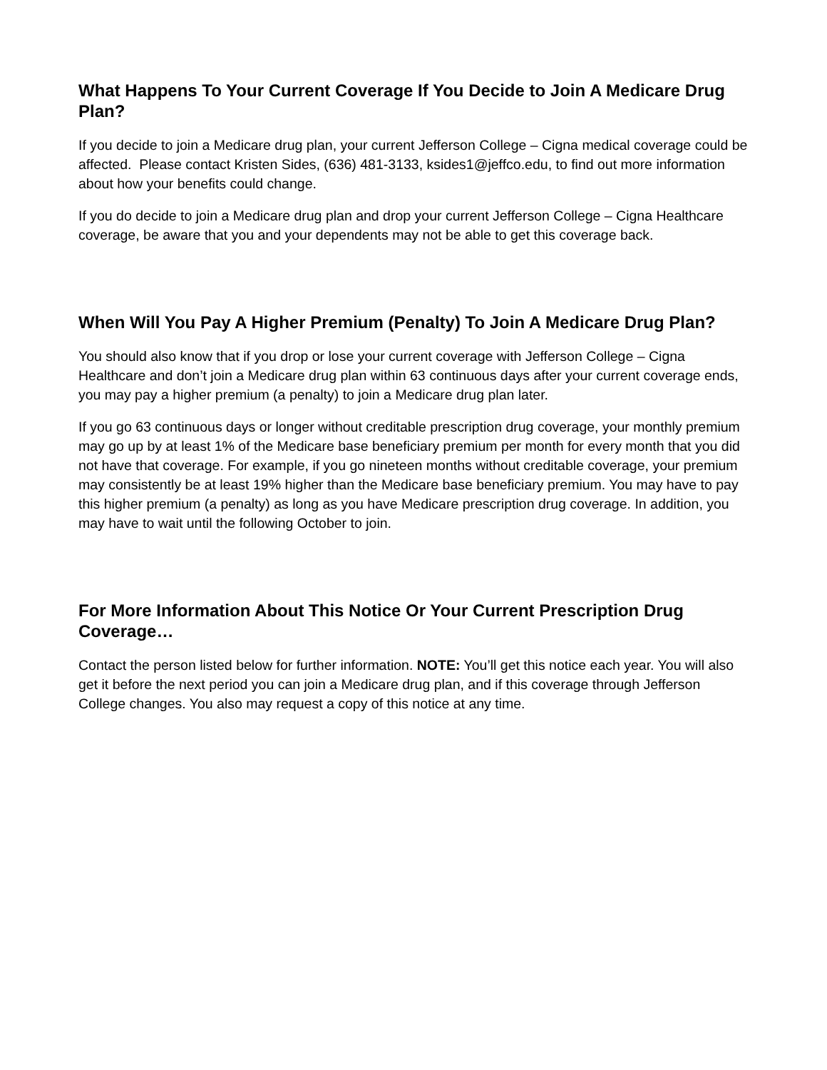What Happens To Your Current Coverage If You Decide to Join A Medicare Drug Plan?
If you decide to join a Medicare drug plan, your current Jefferson College – Cigna medical coverage could be affected. Please contact Kristen Sides, (636) 481-3133, ksides1@jeffco.edu, to find out more information about how your benefits could change.
If you do decide to join a Medicare drug plan and drop your current Jefferson College – Cigna Healthcare coverage, be aware that you and your dependents may not be able to get this coverage back.
When Will You Pay A Higher Premium (Penalty) To Join A Medicare Drug Plan?
You should also know that if you drop or lose your current coverage with Jefferson College – Cigna Healthcare and don’t join a Medicare drug plan within 63 continuous days after your current coverage ends, you may pay a higher premium (a penalty) to join a Medicare drug plan later.
If you go 63 continuous days or longer without creditable prescription drug coverage, your monthly premium may go up by at least 1% of the Medicare base beneficiary premium per month for every month that you did not have that coverage. For example, if you go nineteen months without creditable coverage, your premium may consistently be at least 19% higher than the Medicare base beneficiary premium. You may have to pay this higher premium (a penalty) as long as you have Medicare prescription drug coverage. In addition, you may have to wait until the following October to join.
For More Information About This Notice Or Your Current Prescription Drug Coverage…
Contact the person listed below for further information. NOTE: You’ll get this notice each year. You will also get it before the next period you can join a Medicare drug plan, and if this coverage through Jefferson College changes. You also may request a copy of this notice at any time.